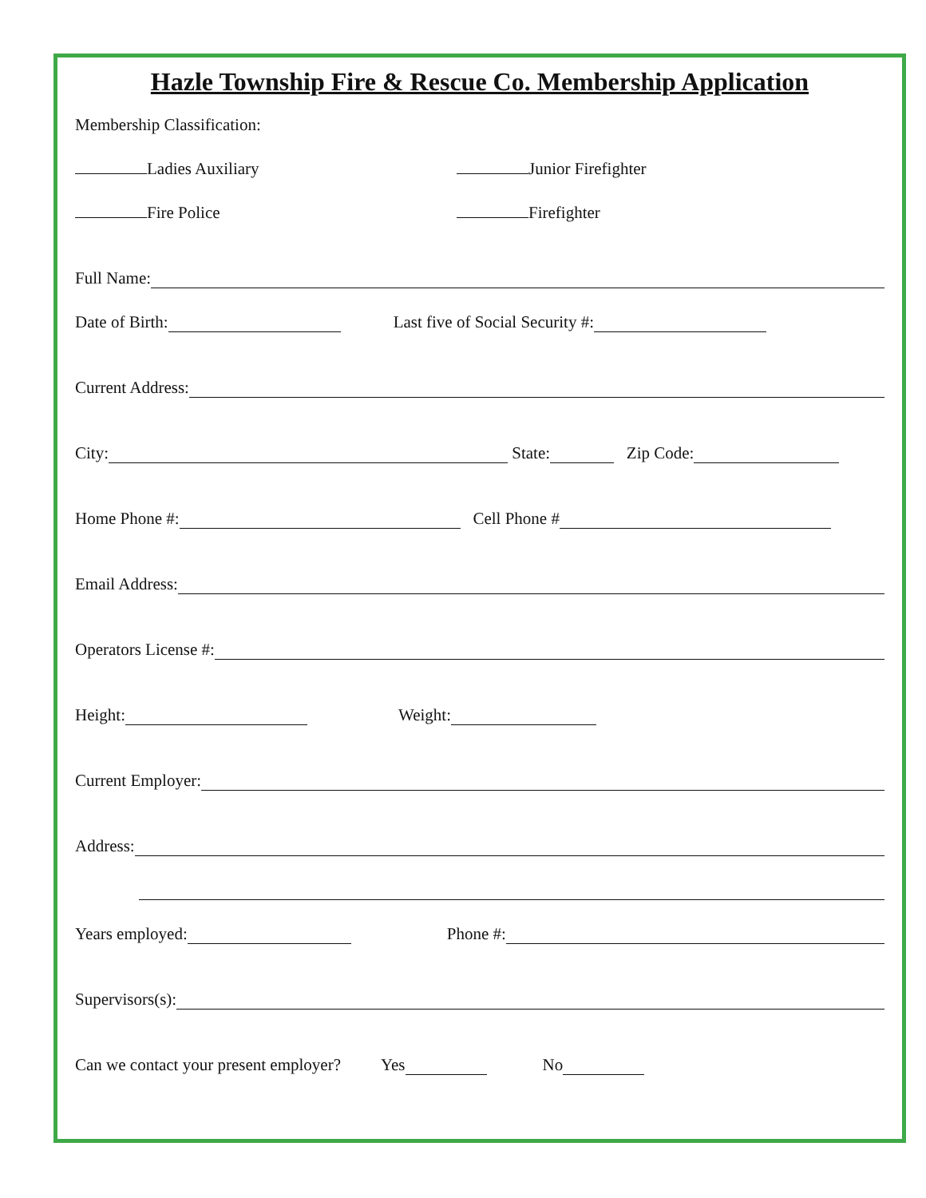Hazle Township Fire & Rescue Co. Membership Application
Membership Classification:
Ladies Auxiliary Junior Firefighter
Fire Police Firefighter
Full Name:
Date of Birth: Last five of Social Security #:
Current Address:
City: State: Zip Code:
Home Phone #: Cell Phone #
Email Address:
Operators License #:
Height: Weight:
Current Employer:
Address:
Years employed: Phone #:
Supervisors(s):
Can we contact your present employer? Yes No